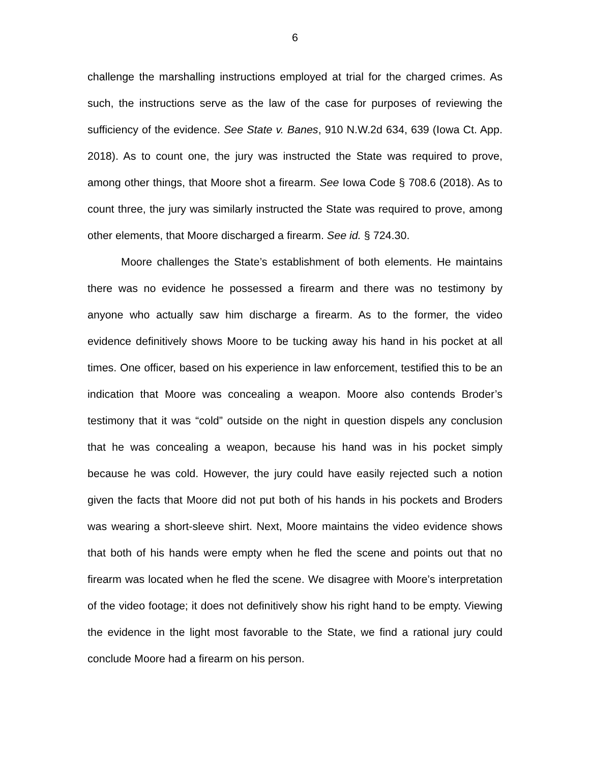6
challenge the marshalling instructions employed at trial for the charged crimes. As such, the instructions serve as the law of the case for purposes of reviewing the sufficiency of the evidence. See State v. Banes, 910 N.W.2d 634, 639 (Iowa Ct. App. 2018). As to count one, the jury was instructed the State was required to prove, among other things, that Moore shot a firearm. See Iowa Code § 708.6 (2018). As to count three, the jury was similarly instructed the State was required to prove, among other elements, that Moore discharged a firearm. See id. § 724.30.
Moore challenges the State’s establishment of both elements. He maintains there was no evidence he possessed a firearm and there was no testimony by anyone who actually saw him discharge a firearm. As to the former, the video evidence definitively shows Moore to be tucking away his hand in his pocket at all times. One officer, based on his experience in law enforcement, testified this to be an indication that Moore was concealing a weapon. Moore also contends Broder’s testimony that it was “cold” outside on the night in question dispels any conclusion that he was concealing a weapon, because his hand was in his pocket simply because he was cold. However, the jury could have easily rejected such a notion given the facts that Moore did not put both of his hands in his pockets and Broders was wearing a short-sleeve shirt. Next, Moore maintains the video evidence shows that both of his hands were empty when he fled the scene and points out that no firearm was located when he fled the scene. We disagree with Moore’s interpretation of the video footage; it does not definitively show his right hand to be empty. Viewing the evidence in the light most favorable to the State, we find a rational jury could conclude Moore had a firearm on his person.